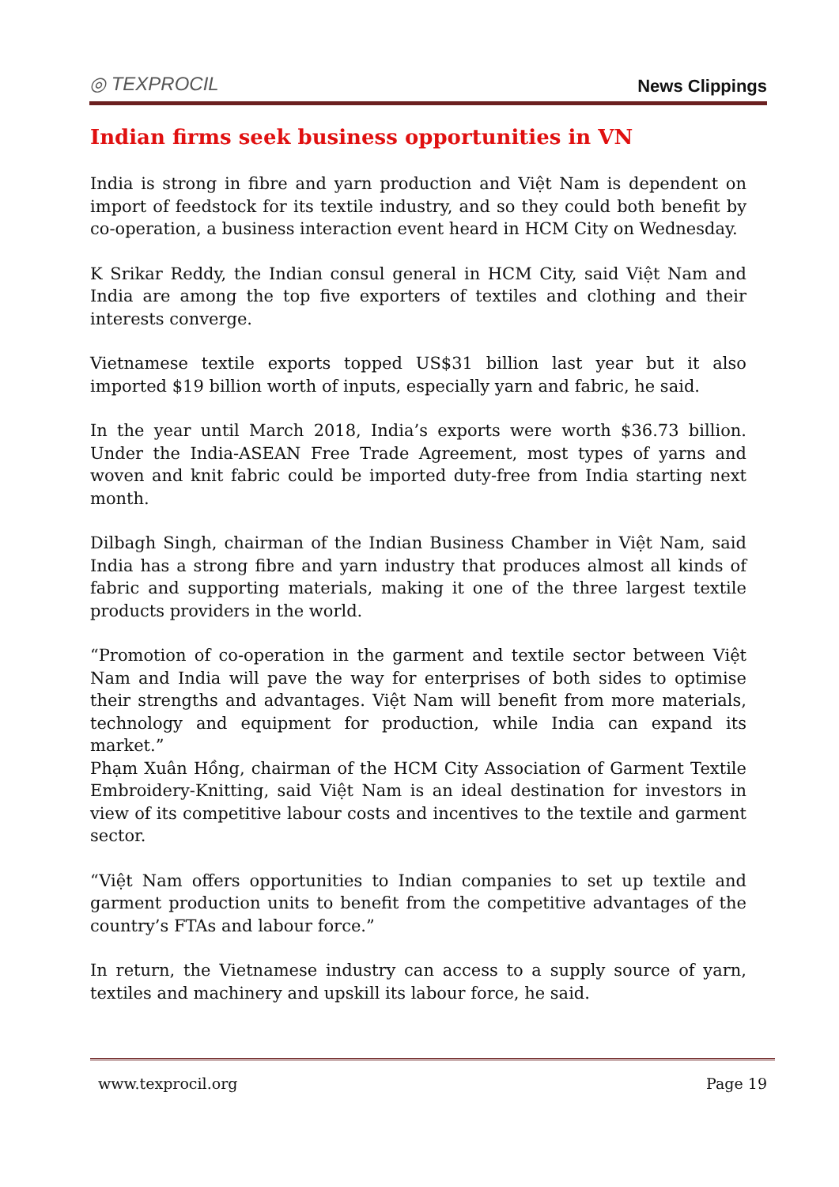◎ TEXPROCIL
News Clippings
Indian firms seek business opportunities in VN
India is strong in fibre and yarn production and Việt Nam is dependent on import of feedstock for its textile industry, and so they could both benefit by co-operation, a business interaction event heard in HCM City on Wednesday.
K Srikar Reddy, the Indian consul general in HCM City, said Việt Nam and India are among the top five exporters of textiles and clothing and their interests converge.
Vietnamese textile exports topped US$31 billion last year but it also imported $19 billion worth of inputs, especially yarn and fabric, he said.
In the year until March 2018, India’s exports were worth $36.73 billion. Under the India-ASEAN Free Trade Agreement, most types of yarns and woven and knit fabric could be imported duty-free from India starting next month.
Dilbagh Singh, chairman of the Indian Business Chamber in Việt Nam, said India has a strong fibre and yarn industry that produces almost all kinds of fabric and supporting materials, making it one of the three largest textile products providers in the world.
“Promotion of co-operation in the garment and textile sector between Việt Nam and India will pave the way for enterprises of both sides to optimise their strengths and advantages. Việt Nam will benefit from more materials, technology and equipment for production, while India can expand its market.”
Phạm Xuân Hồng, chairman of the HCM City Association of Garment Textile Embroidery-Knitting, said Việt Nam is an ideal destination for investors in view of its competitive labour costs and incentives to the textile and garment sector.
“Việt Nam offers opportunities to Indian companies to set up textile and garment production units to benefit from the competitive advantages of the country’s FTAs and labour force.”
In return, the Vietnamese industry can access to a supply source of yarn, textiles and machinery and upskill its labour force, he said.
www.texprocil.org Page 19